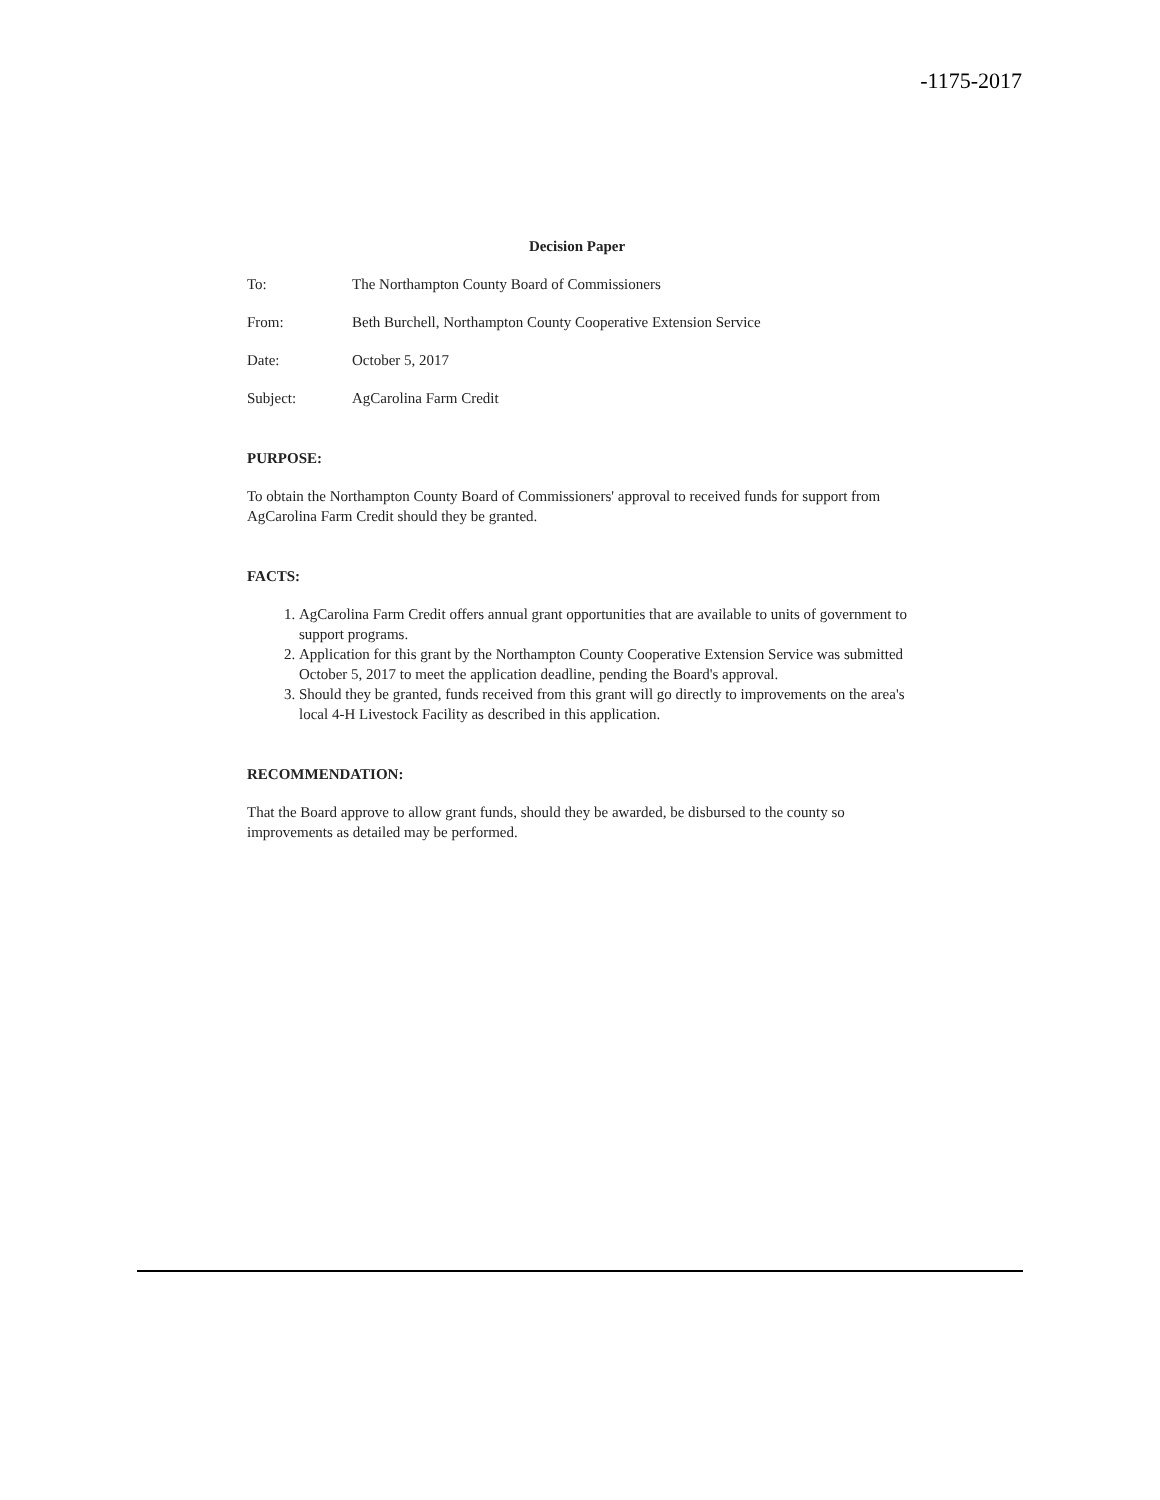-1175-2017
Decision Paper
To: The Northampton County Board of Commissioners
From: Beth Burchell, Northampton County Cooperative Extension Service
Date: October 5, 2017
Subject: AgCarolina Farm Credit
PURPOSE:
To obtain the Northampton County Board of Commissioners' approval to received funds for support from AgCarolina Farm Credit should they be granted.
FACTS:
1. AgCarolina Farm Credit offers annual grant opportunities that are available to units of government to support programs.
2. Application for this grant by the Northampton County Cooperative Extension Service was submitted October 5, 2017 to meet the application deadline, pending the Board's approval.
3. Should they be granted, funds received from this grant will go directly to improvements on the area's local 4-H Livestock Facility as described in this application.
RECOMMENDATION:
That the Board approve to allow grant funds, should they be awarded, be disbursed to the county so improvements as detailed may be performed.